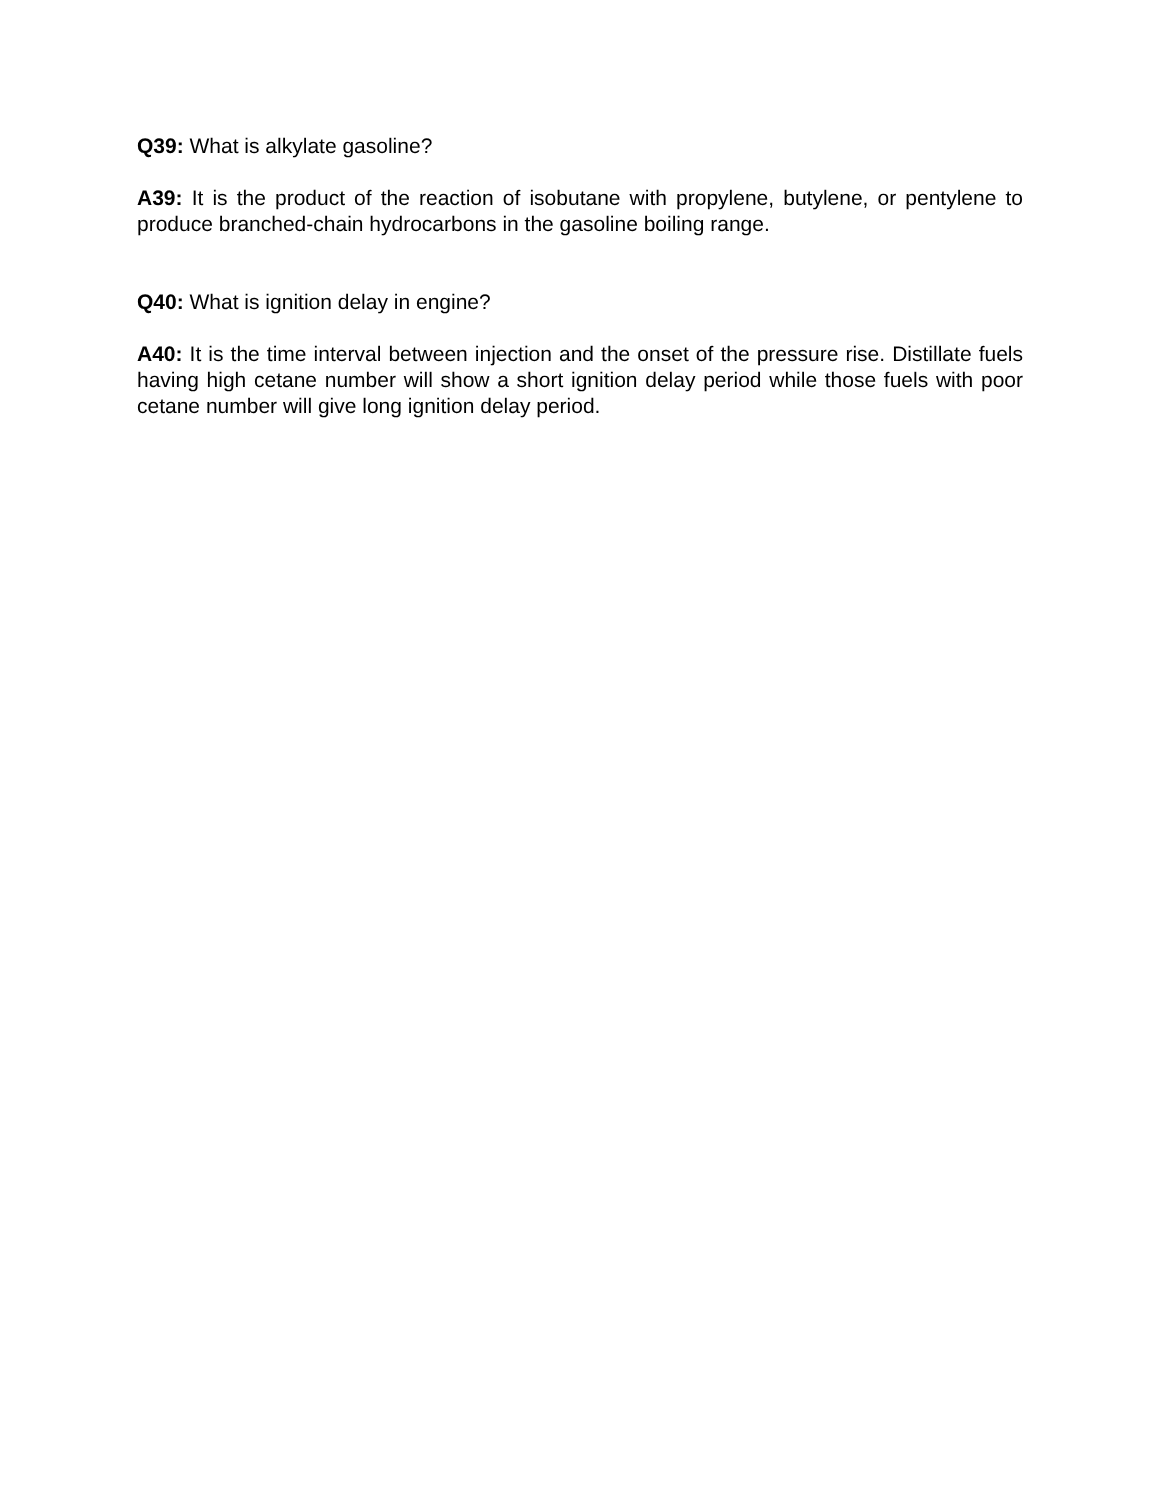Q39: What is alkylate gasoline?
A39: It is the product of the reaction of isobutane with propylene, butylene, or pentylene to produce branched-chain hydrocarbons in the gasoline boiling range.
Q40: What is ignition delay in engine?
A40: It is the time interval between injection and the onset of the pressure rise. Distillate fuels having high cetane number will show a short ignition delay period while those fuels with poor cetane number will give long ignition delay period.